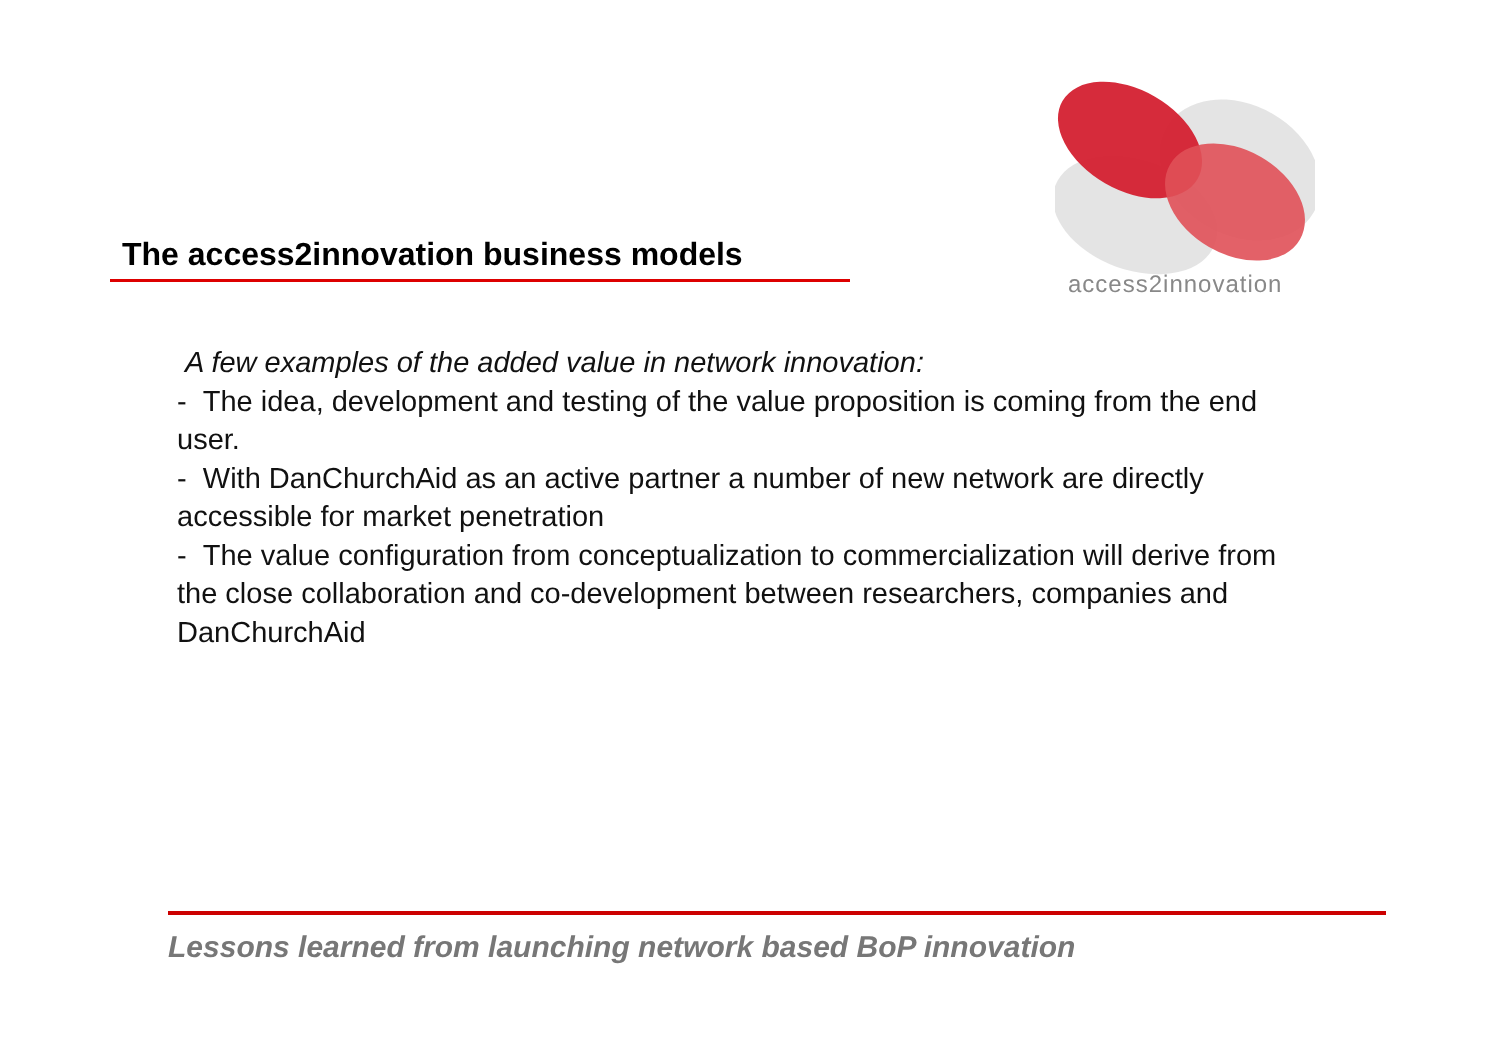access2innovation
The access2innovation business models
A few examples of the added value in network innovation:
- The idea, development and testing of the value proposition is coming from the end user.
- With DanChurchAid as an active partner a number of new network are directly accessible for market penetration
- The value configuration from conceptualization to commercialization will derive from the close collaboration and co-development between researchers, companies and DanChurchAid
Lessons learned from launching network based BoP innovation